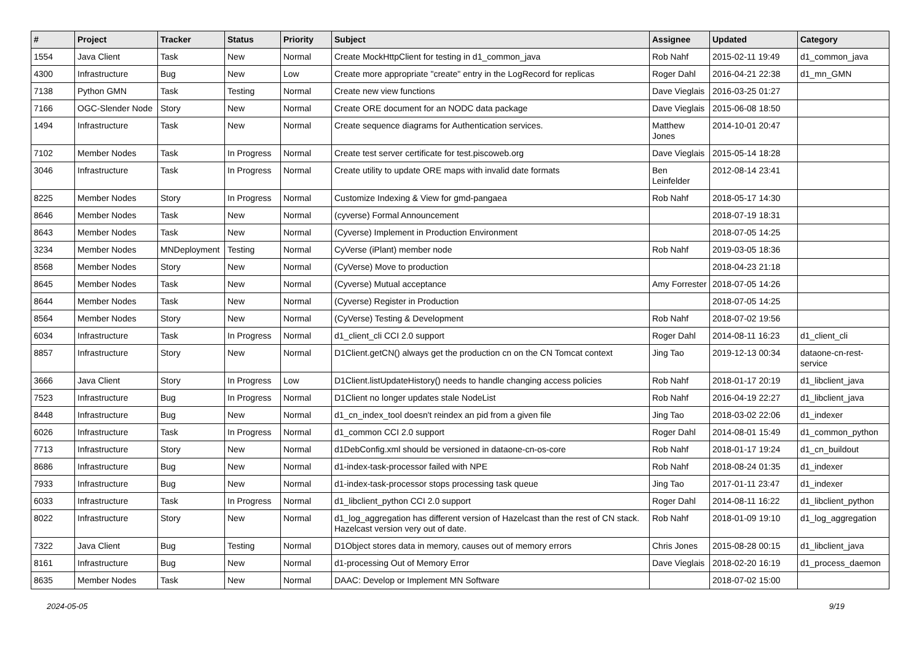| # | Project | Tracker | Status | Priority | Subject | Assignee | Updated | Category |
| --- | --- | --- | --- | --- | --- | --- | --- | --- |
| 1554 | Java Client | Task | New | Normal | Create MockHttpClient for testing in d1_common_java | Rob Nahf | 2015-02-11 19:49 | d1_common_java |
| 4300 | Infrastructure | Bug | New | Low | Create more appropriate "create" entry in the LogRecord for replicas | Roger Dahl | 2016-04-21 22:38 | d1_mn_GMN |
| 7138 | Python GMN | Task | Testing | Normal | Create new view functions | Dave Vieglais | 2016-03-25 01:27 | |
| 7166 | OGC-Slender Node | Story | New | Normal | Create ORE document for an NODC data package | Dave Vieglais | 2015-06-08 18:50 | |
| 1494 | Infrastructure | Task | New | Normal | Create sequence diagrams for Authentication services. | Matthew Jones | 2014-10-01 20:47 | |
| 7102 | Member Nodes | Task | In Progress | Normal | Create test server certificate for test.piscoweb.org | Dave Vieglais | 2015-05-14 18:28 | |
| 3046 | Infrastructure | Task | In Progress | Normal | Create utility to update ORE maps with invalid date formats | Ben Leinfelder | 2012-08-14 23:41 | |
| 8225 | Member Nodes | Story | In Progress | Normal | Customize Indexing & View for gmd-pangaea | Rob Nahf | 2018-05-17 14:30 | |
| 8646 | Member Nodes | Task | New | Normal | (cyverse) Formal Announcement | | 2018-07-19 18:31 | |
| 8643 | Member Nodes | Task | New | Normal | (Cyverse) Implement in Production Environment | | 2018-07-05 14:25 | |
| 3234 | Member Nodes | MNDeployment | Testing | Normal | CyVerse (iPlant) member node | Rob Nahf | 2019-03-05 18:36 | |
| 8568 | Member Nodes | Story | New | Normal | (CyVerse) Move to production | | 2018-04-23 21:18 | |
| 8645 | Member Nodes | Task | New | Normal | (Cyverse) Mutual acceptance | Amy Forrester | 2018-07-05 14:26 | |
| 8644 | Member Nodes | Task | New | Normal | (Cyverse) Register in Production | | 2018-07-05 14:25 | |
| 8564 | Member Nodes | Story | New | Normal | (CyVerse) Testing & Development | Rob Nahf | 2018-07-02 19:56 | |
| 6034 | Infrastructure | Task | In Progress | Normal | d1_client_cli CCI 2.0 support | Roger Dahl | 2014-08-11 16:23 | d1_client_cli |
| 8857 | Infrastructure | Story | New | Normal | D1Client.getCN() always get the production cn on the CN Tomcat context | Jing Tao | 2019-12-13 00:34 | dataone-cn-rest-service |
| 3666 | Java Client | Story | In Progress | Low | D1Client.listUpdateHistory() needs to handle changing access policies | Rob Nahf | 2018-01-17 20:19 | d1_libclient_java |
| 7523 | Infrastructure | Bug | In Progress | Normal | D1Client no longer updates stale NodeList | Rob Nahf | 2016-04-19 22:27 | d1_libclient_java |
| 8448 | Infrastructure | Bug | New | Normal | d1_cn_index_tool doesn't reindex an pid from a given file | Jing Tao | 2018-03-02 22:06 | d1_indexer |
| 6026 | Infrastructure | Task | In Progress | Normal | d1_common CCI 2.0 support | Roger Dahl | 2014-08-01 15:49 | d1_common_python |
| 7713 | Infrastructure | Story | New | Normal | d1DebConfig.xml should be versioned in dataone-cn-os-core | Rob Nahf | 2018-01-17 19:24 | d1_cn_buildout |
| 8686 | Infrastructure | Bug | New | Normal | d1-index-task-processor failed with NPE | Rob Nahf | 2018-08-24 01:35 | d1_indexer |
| 7933 | Infrastructure | Bug | New | Normal | d1-index-task-processor stops processing task queue | Jing Tao | 2017-01-11 23:47 | d1_indexer |
| 6033 | Infrastructure | Task | In Progress | Normal | d1_libclient_python CCI 2.0 support | Roger Dahl | 2014-08-11 16:22 | d1_libclient_python |
| 8022 | Infrastructure | Story | New | Normal | d1_log_aggregation has different version of Hazelcast than the rest of CN stack. Hazelcast version very out of date. | Rob Nahf | 2018-01-09 19:10 | d1_log_aggregation |
| 7322 | Java Client | Bug | Testing | Normal | D1Object stores data in memory, causes out of memory errors | Chris Jones | 2015-08-28 00:15 | d1_libclient_java |
| 8161 | Infrastructure | Bug | New | Normal | d1-processing Out of Memory Error | Dave Vieglais | 2018-02-20 16:19 | d1_process_daemon |
| 8635 | Member Nodes | Task | New | Normal | DAAC: Develop or Implement MN Software | | 2018-07-02 15:00 | |
2024-05-05 9/19